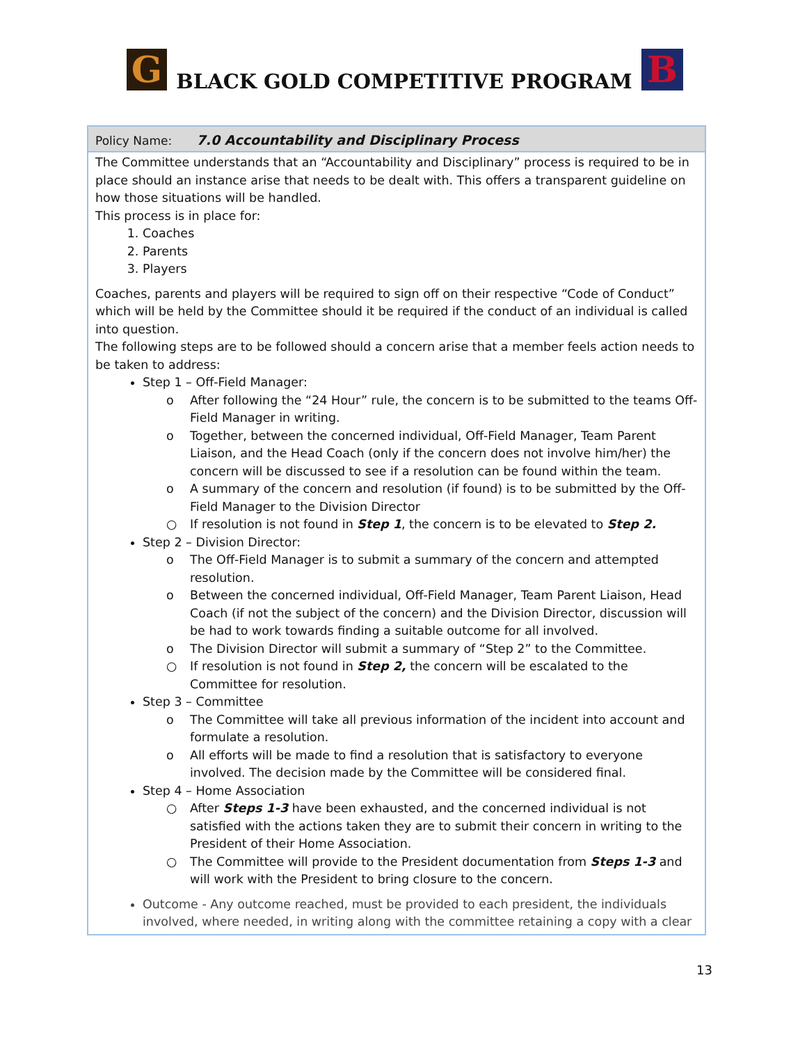G
BLACK GOLD COMPETITIVE PROGRAM
B
Policy Name: 7.0 Accountability and Disciplinary Process
The Committee understands that an “Accountability and Disciplinary” process is required to be in place should an instance arise that needs to be dealt with. This offers a transparent guideline on how those situations will be handled.
This process is in place for:
1. Coaches
2. Parents
3. Players
Coaches, parents and players will be required to sign off on their respective “Code of Conduct” which will be held by the Committee should it be required if the conduct of an individual is called into question.
The following steps are to be followed should a concern arise that a member feels action needs to be taken to address:
Step 1 – Off-Field Manager:
o After following the “24 Hour” rule, the concern is to be submitted to the teams Off-Field Manager in writing.
o Together, between the concerned individual, Off-Field Manager, Team Parent Liaison, and the Head Coach (only if the concern does not involve him/her) the concern will be discussed to see if a resolution can be found within the team.
o A summary of the concern and resolution (if found) is to be submitted by the Off-Field Manager to the Division Director
○ If resolution is not found in Step 1, the concern is to be elevated to Step 2.
Step 2 – Division Director:
o The Off-Field Manager is to submit a summary of the concern and attempted resolution.
o Between the concerned individual, Off-Field Manager, Team Parent Liaison, Head Coach (if not the subject of the concern) and the Division Director, discussion will be had to work towards finding a suitable outcome for all involved.
o The Division Director will submit a summary of “Step 2” to the Committee.
○ If resolution is not found in Step 2, the concern will be escalated to the Committee for resolution.
Step 3 – Committee
o The Committee will take all previous information of the incident into account and formulate a resolution.
o All efforts will be made to find a resolution that is satisfactory to everyone involved. The decision made by the Committee will be considered final.
Step 4 – Home Association
○ After Steps 1-3 have been exhausted, and the concerned individual is not satisfied with the actions taken they are to submit their concern in writing to the President of their Home Association.
○ The Committee will provide to the President documentation from Steps 1-3 and will work with the President to bring closure to the concern.
Outcome - Any outcome reached, must be provided to each president, the individuals involved, where needed, in writing along with the committee retaining a copy with a clear
13